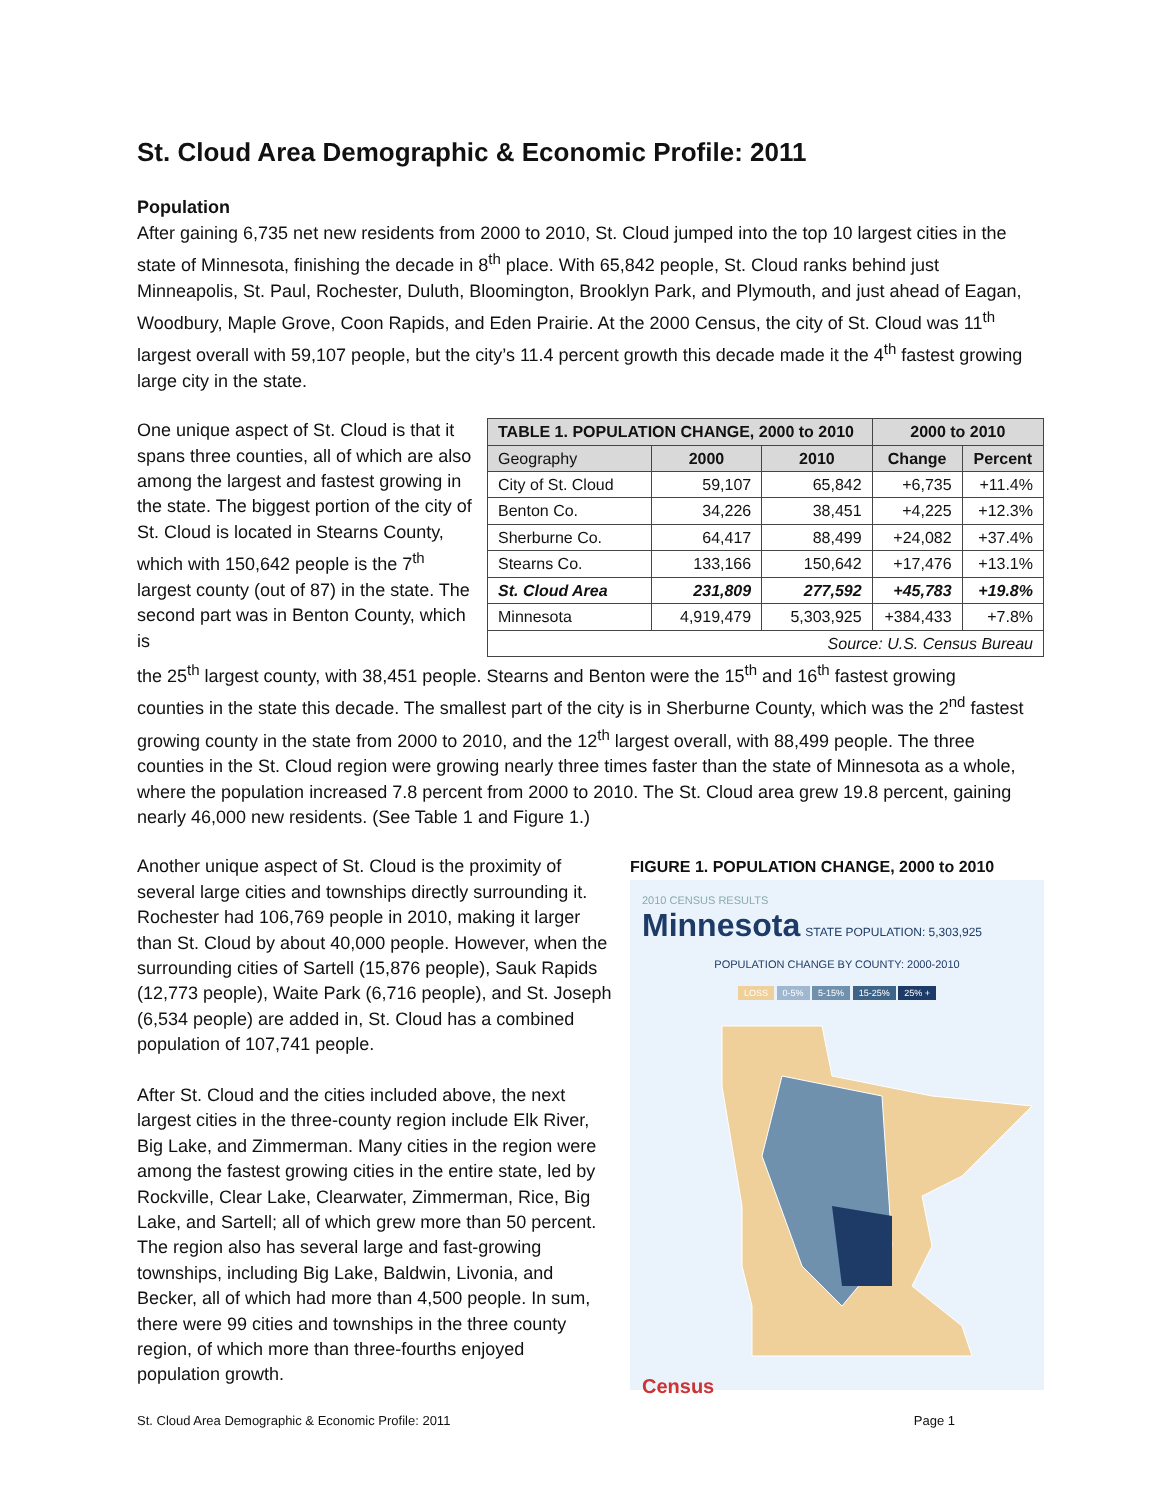St. Cloud Area Demographic & Economic Profile: 2011
Population
After gaining 6,735 net new residents from 2000 to 2010, St. Cloud jumped into the top 10 largest cities in the state of Minnesota, finishing the decade in 8<sup>th</sup> place. With 65,842 people, St. Cloud ranks behind just Minneapolis, St. Paul, Rochester, Duluth, Bloomington, Brooklyn Park, and Plymouth, and just ahead of Eagan, Woodbury, Maple Grove, Coon Rapids, and Eden Prairie. At the 2000 Census, the city of St. Cloud was 11<sup>th</sup> largest overall with 59,107 people, but the city’s 11.4 percent growth this decade made it the 4<sup>th</sup> fastest growing large city in the state.
One unique aspect of St. Cloud is that it spans three counties, all of which are also among the largest and fastest growing in the state. The biggest portion of the city of St. Cloud is located in Stearns County, which with 150,642 people is the 7<sup>th</sup> largest county (out of 87) in the state. The second part was in Benton County, which is
| TABLE 1. POPULATION CHANGE, 2000 to 2010 | | | 2000 to 2010 | |
| --- | --- | --- | --- | --- |
| Geography | 2000 | 2010 | Change | Percent |
| City of St. Cloud | 59,107 | 65,842 | +6,735 | +11.4% |
| Benton Co. | 34,226 | 38,451 | +4,225 | +12.3% |
| Sherburne Co. | 64,417 | 88,499 | +24,082 | +37.4% |
| Stearns Co. | 133,166 | 150,642 | +17,476 | +13.1% |
| St. Cloud Area | 231,809 | 277,592 | +45,783 | +19.8% |
| Minnesota | 4,919,479 | 5,303,925 | +384,433 | +7.8% |
| Source: U.S. Census Bureau | | | | |
the 25<sup>th</sup> largest county, with 38,451 people. Stearns and Benton were the 15<sup>th</sup> and 16<sup>th</sup> fastest growing counties in the state this decade. The smallest part of the city is in Sherburne County, which was the 2<sup>nd</sup> fastest growing county in the state from 2000 to 2010, and the 12<sup>th</sup> largest overall, with 88,499 people. The three counties in the St. Cloud region were growing nearly three times faster than the state of Minnesota as a whole, where the population increased 7.8 percent from 2000 to 2010. The St. Cloud area grew 19.8 percent, gaining nearly 46,000 new residents. (See Table 1 and Figure 1.)
Another unique aspect of St. Cloud is the proximity of several large cities and townships directly surrounding it. Rochester had 106,769 people in 2010, making it larger than St. Cloud by about 40,000 people. However, when the surrounding cities of Sartell (15,876 people), Sauk Rapids (12,773 people), Waite Park (6,716 people), and St. Joseph (6,534 people) are added in, St. Cloud has a combined population of 107,741 people.
After St. Cloud and the cities included above, the next largest cities in the three-county region include Elk River, Big Lake, and Zimmerman. Many cities in the region were among the fastest growing cities in the entire state, led by Rockville, Clear Lake, Clearwater, Zimmerman, Rice, Big Lake, and Sartell; all of which grew more than 50 percent. The region also has several large and fast-growing townships, including Big Lake, Baldwin, Livonia, and Becker, all of which had more than 4,500 people. In sum, there were 99 cities and townships in the three county region, of which more than three-fourths enjoyed population growth.
FIGURE 1. POPULATION CHANGE, 2000 to 2010
2010 CENSUS RESULTS
Minnesota STATE POPULATION: 5,303,925
POPULATION CHANGE BY COUNTY: 2000-2010
LOSS 0-5% 5-15% 15-25% 25% +
Census
St. Cloud Area Demographic & Economic Profile: 2011 Page 1